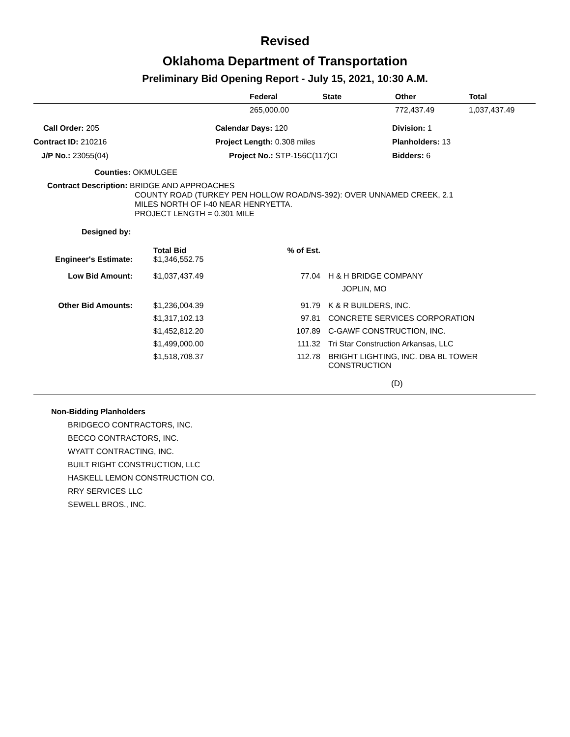Revised
Oklahoma Department of Transportation
Preliminary Bid Opening Report - July 15, 2021, 10:30 A.M.
| | Federal | State | Other | Total |
| --- | --- | --- | --- | --- |
| | 265,000.00 | | 772,437.49 | 1,037,437.49 |
| Call Order: 205 | Calendar Days: 120 | Division: 1 |
| Contract ID: 210216 | Project Length: 0.308 miles | Planholders: 13 |
| J/P No.: 23055(04) | Project No.: STP-156C(117)CI | Bidders: 6 |
Counties: OKMULGEE
Contract Description: BRIDGE AND APPROACHES
COUNTY ROAD (TURKEY PEN HOLLOW ROAD/NS-392): OVER UNNAMED CREEK, 2.1
MILES NORTH OF I-40 NEAR HENRYETTA.
PROJECT LENGTH = 0.301 MILE
Designed by:
| | Total Bid | % of Est. | |
| --- | --- | --- | --- |
| Engineer's Estimate: | $1,346,552.75 | | |
| Low Bid Amount: | $1,037,437.49 | 77.04 | H & H BRIDGE COMPANY JOPLIN, MO |
| Other Bid Amounts: | $1,236,004.39 | 91.79 | K & R BUILDERS, INC. |
| | $1,317,102.13 | 97.81 | CONCRETE SERVICES CORPORATION |
| | $1,452,812.20 | 107.89 | C-GAWF CONSTRUCTION, INC. |
| | $1,499,000.00 | 111.32 | Tri Star Construction Arkansas, LLC |
| | $1,518,708.37 | 112.78 | BRIGHT LIGHTING, INC. DBA BL TOWER CONSTRUCTION |
(D)
Non-Bidding Planholders
BRIDGECO CONTRACTORS, INC.
BECCO CONTRACTORS, INC.
WYATT CONTRACTING, INC.
BUILT RIGHT CONSTRUCTION, LLC
HASKELL LEMON CONSTRUCTION CO.
RRY SERVICES LLC
SEWELL BROS., INC.